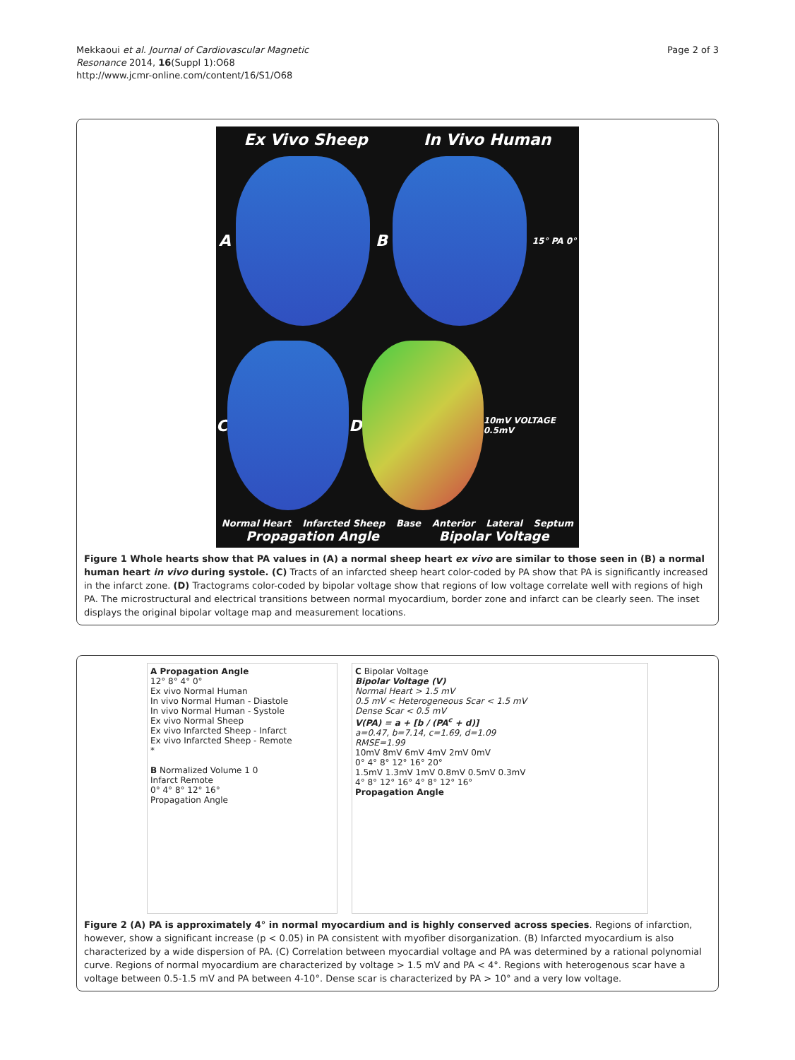Mekkaoui et al. Journal of Cardiovascular Magnetic
Resonance 2014, 16(Suppl 1):O68
http://www.jcmr-online.com/content/16/S1/O68
Page 2 of 3
Ex Vivo Sheep In Vivo Human
A B
15° PA 0°
C D
10mV VOLTAGE 0.5mV
Normal Heart Infarcted Sheep Base Anterior Lateral Septum
Propagation Angle Bipolar Voltage
Figure 1 Whole hearts show that PA values in (A) a normal sheep heart ex vivo are similar to those seen in (B) a normal human heart in vivo during systole. (C) Tracts of an infarcted sheep heart color-coded by PA show that PA is significantly increased in the infarct zone. (D) Tractograms color-coded by bipolar voltage show that regions of low voltage correlate well with regions of high PA. The microstructural and electrical transitions between normal myocardium, border zone and infarct can be clearly seen. The inset displays the original bipolar voltage map and measurement locations.
A Propagation Angle
12° 8° 4° 0°
Ex vivo Normal Human
In vivo Normal Human - Diastole
In vivo Normal Human - Systole
Ex vivo Normal Sheep
Ex vivo Infarcted Sheep - Infarct
Ex vivo Infarcted Sheep - Remote
*
B Normalized Volume 1 0
Infarct Remote
0° 4° 8° 12° 16°
Propagation Angle
C Bipolar Voltage
Bipolar Voltage (V)
Normal Heart > 1.5 mV
0.5 mV < Heterogeneous Scar < 1.5 mV
Dense Scar < 0.5 mV
V(PA) = a + [b / (PA<sup>c</sup> + d)]
a=0.47, b=7.14, c=1.69, d=1.09
RMSE=1.99
10mV 8mV 6mV 4mV 2mV 0mV
0° 4° 8° 12° 16° 20°
1.5mV 1.3mV 1mV 0.8mV 0.5mV 0.3mV
4° 8° 12° 16° 4° 8° 12° 16°
Propagation Angle
Figure 2 (A) PA is approximately 4° in normal myocardium and is highly conserved across species. Regions of infarction, however, show a significant increase (p < 0.05) in PA consistent with myofiber disorganization. (B) Infarcted myocardium is also characterized by a wide dispersion of PA. (C) Correlation between myocardial voltage and PA was determined by a rational polynomial curve. Regions of normal myocardium are characterized by voltage > 1.5 mV and PA < 4°. Regions with heterogenous scar have a voltage between 0.5-1.5 mV and PA between 4-10°. Dense scar is characterized by PA > 10° and a very low voltage.